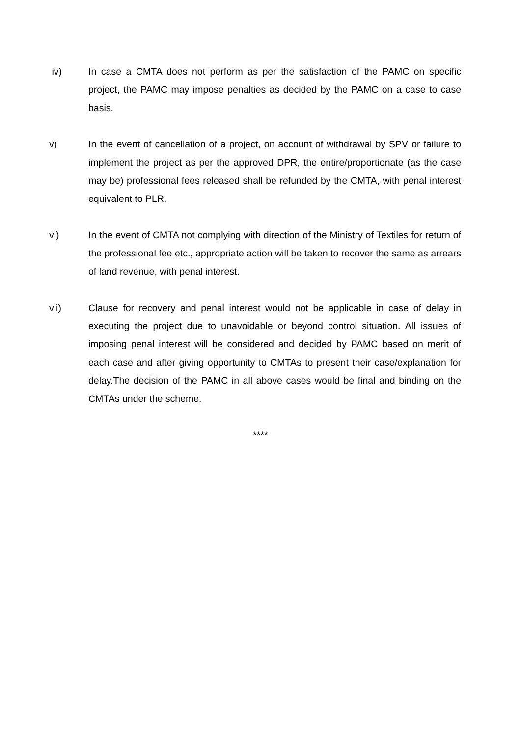iv) In case a CMTA does not perform as per the satisfaction of the PAMC on specific project, the PAMC may impose penalties as decided by the PAMC on a case to case basis.
v) In the event of cancellation of a project, on account of withdrawal by SPV or failure to implement the project as per the approved DPR, the entire/proportionate (as the case may be) professional fees released shall be refunded by the CMTA, with penal interest equivalent to PLR.
vi) In the event of CMTA not complying with direction of the Ministry of Textiles for return of the professional fee etc., appropriate action will be taken to recover the same as arrears of land revenue, with penal interest.
vii) Clause for recovery and penal interest would not be applicable in case of delay in executing the project due to unavoidable or beyond control situation. All issues of imposing penal interest will be considered and decided by PAMC based on merit of each case and after giving opportunity to CMTAs to present their case/explanation for delay.The decision of the PAMC in all above cases would be final and binding on the CMTAs under the scheme.
****